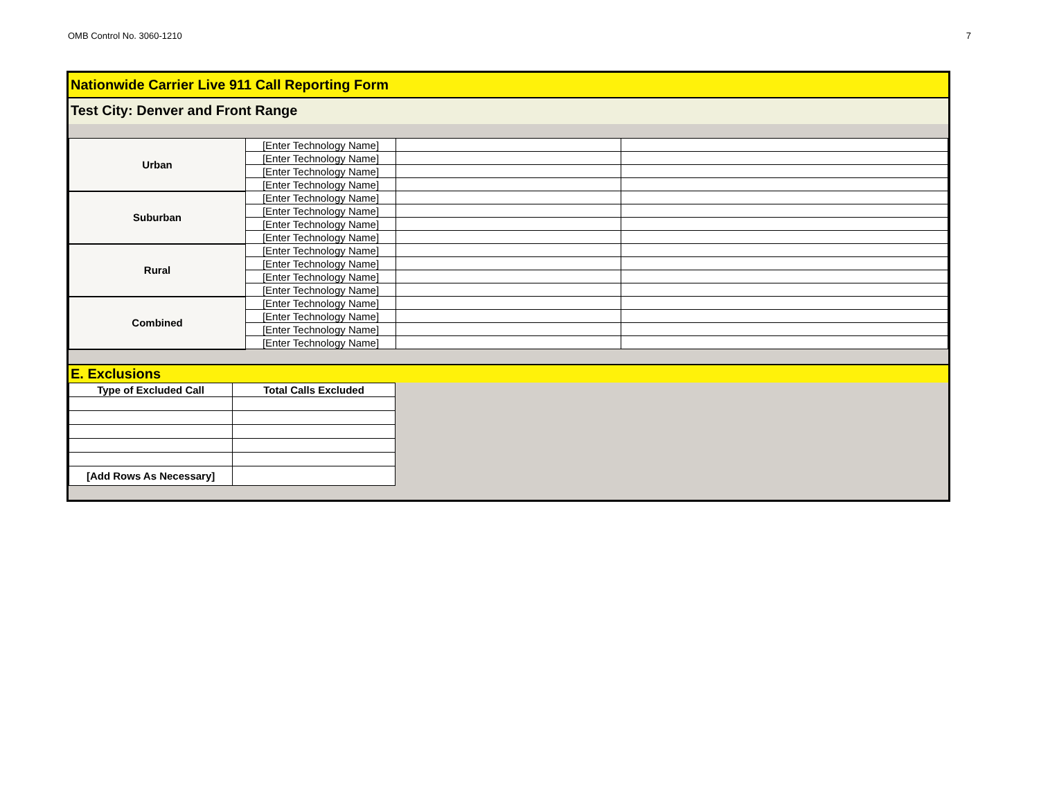OMB Control No. 3060-1210 7
Nationwide Carrier Live 911 Call Reporting Form
Test City: Denver and Front Range
| Urban | [Enter Technology Name] | | |
| | [Enter Technology Name] | | |
| | [Enter Technology Name] | | |
| | [Enter Technology Name] | | |
| Suburban | [Enter Technology Name] | | |
| | [Enter Technology Name] | | |
| | [Enter Technology Name] | | |
| | [Enter Technology Name] | | |
| Rural | [Enter Technology Name] | | |
| | [Enter Technology Name] | | |
| | [Enter Technology Name] | | |
| | [Enter Technology Name] | | |
| Combined | [Enter Technology Name] | | |
| | [Enter Technology Name] | | |
| | [Enter Technology Name] | | |
| | [Enter Technology Name] | | |
E. Exclusions
| Type of Excluded Call | Total Calls Excluded |
| --- | --- |
| [Add Rows As Necessary] | |